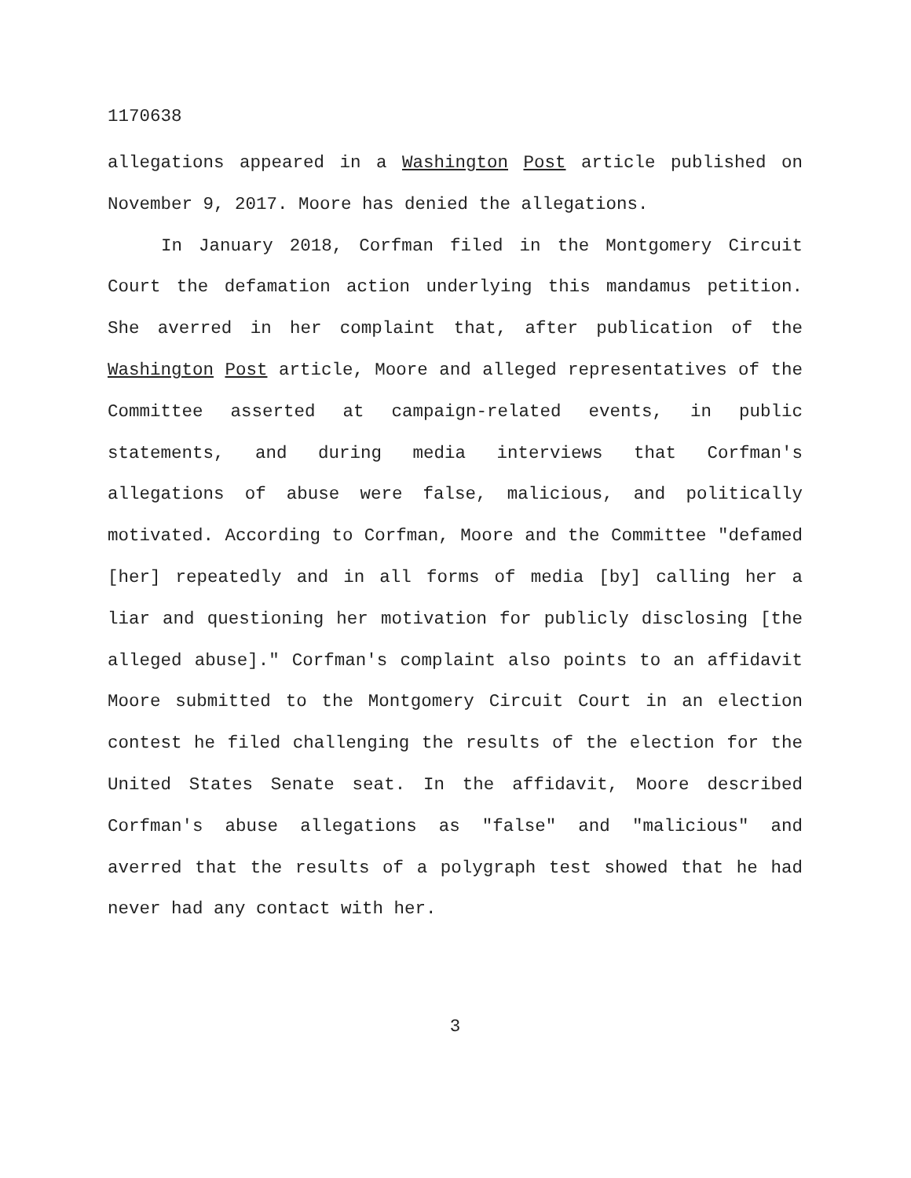1170638
allegations appeared in a Washington Post article published on November 9, 2017. Moore has denied the allegations.
In January 2018, Corfman filed in the Montgomery Circuit Court the defamation action underlying this mandamus petition. She averred in her complaint that, after publication of the Washington Post article, Moore and alleged representatives of the Committee asserted at campaign-related events, in public statements, and during media interviews that Corfman's allegations of abuse were false, malicious, and politically motivated. According to Corfman, Moore and the Committee "defamed [her] repeatedly and in all forms of media [by] calling her a liar and questioning her motivation for publicly disclosing [the alleged abuse]." Corfman's complaint also points to an affidavit Moore submitted to the Montgomery Circuit Court in an election contest he filed challenging the results of the election for the United States Senate seat. In the affidavit, Moore described Corfman's abuse allegations as "false" and "malicious" and averred that the results of a polygraph test showed that he had never had any contact with her.
3